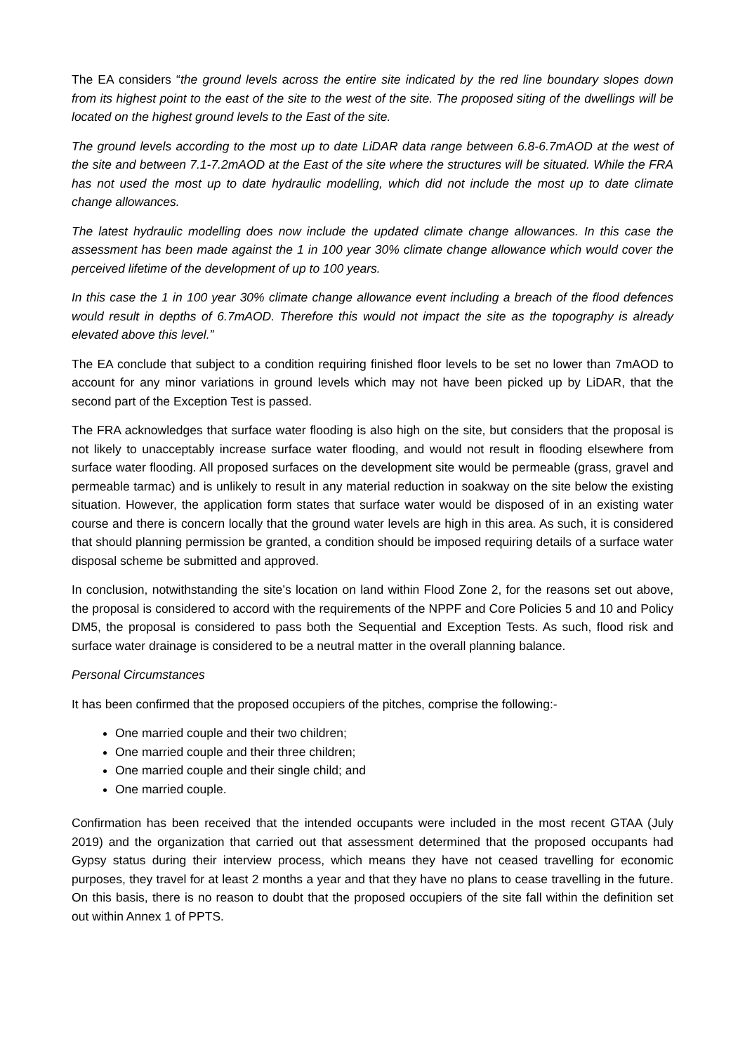The EA considers “the ground levels across the entire site indicated by the red line boundary slopes down from its highest point to the east of the site to the west of the site. The proposed siting of the dwellings will be located on the highest ground levels to the East of the site.
The ground levels according to the most up to date LiDAR data range between 6.8-6.7mAOD at the west of the site and between 7.1-7.2mAOD at the East of the site where the structures will be situated. While the FRA has not used the most up to date hydraulic modelling, which did not include the most up to date climate change allowances.
The latest hydraulic modelling does now include the updated climate change allowances. In this case the assessment has been made against the 1 in 100 year 30% climate change allowance which would cover the perceived lifetime of the development of up to 100 years.
In this case the 1 in 100 year 30% climate change allowance event including a breach of the flood defences would result in depths of 6.7mAOD. Therefore this would not impact the site as the topography is already elevated above this level.”
The EA conclude that subject to a condition requiring finished floor levels to be set no lower than 7mAOD to account for any minor variations in ground levels which may not have been picked up by LiDAR, that the second part of the Exception Test is passed.
The FRA acknowledges that surface water flooding is also high on the site, but considers that the proposal is not likely to unacceptably increase surface water flooding, and would not result in flooding elsewhere from surface water flooding. All proposed surfaces on the development site would be permeable (grass, gravel and permeable tarmac) and is unlikely to result in any material reduction in soakway on the site below the existing situation. However, the application form states that surface water would be disposed of in an existing water course and there is concern locally that the ground water levels are high in this area. As such, it is considered that should planning permission be granted, a condition should be imposed requiring details of a surface water disposal scheme be submitted and approved.
In conclusion, notwithstanding the site’s location on land within Flood Zone 2, for the reasons set out above, the proposal is considered to accord with the requirements of the NPPF and Core Policies 5 and 10 and Policy DM5, the proposal is considered to pass both the Sequential and Exception Tests. As such, flood risk and surface water drainage is considered to be a neutral matter in the overall planning balance.
Personal Circumstances
It has been confirmed that the proposed occupiers of the pitches, comprise the following:-
One married couple and their two children;
One married couple and their three children;
One married couple and their single child; and
One married couple.
Confirmation has been received that the intended occupants were included in the most recent GTAA (July 2019) and the organization that carried out that assessment determined that the proposed occupants had Gypsy status during their interview process, which means they have not ceased travelling for economic purposes, they travel for at least 2 months a year and that they have no plans to cease travelling in the future. On this basis, there is no reason to doubt that the proposed occupiers of the site fall within the definition set out within Annex 1 of PPTS.